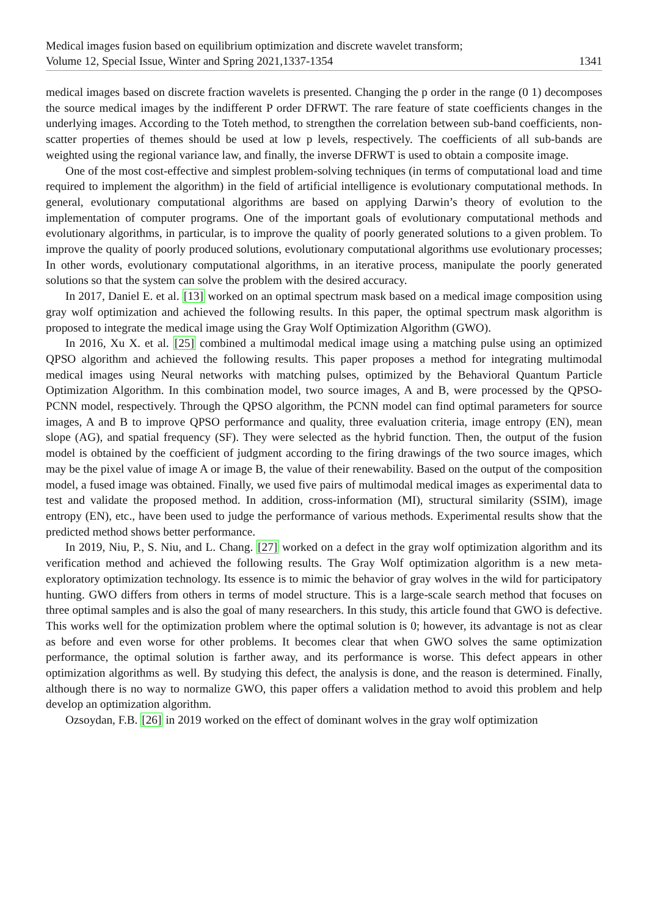Medical images fusion based on equilibrium optimization and discrete wavelet transform;
Volume 12, Special Issue, Winter and Spring 2021,1337-1354 1341
medical images based on discrete fraction wavelets is presented. Changing the p order in the range (0 1) decomposes the source medical images by the indifferent P order DFRWT. The rare feature of state coefficients changes in the underlying images. According to the Toteh method, to strengthen the correlation between sub-band coefficients, non-scatter properties of themes should be used at low p levels, respectively. The coefficients of all sub-bands are weighted using the regional variance law, and finally, the inverse DFRWT is used to obtain a composite image.
One of the most cost-effective and simplest problem-solving techniques (in terms of computational load and time required to implement the algorithm) in the field of artificial intelligence is evolutionary computational methods. In general, evolutionary computational algorithms are based on applying Darwin’s theory of evolution to the implementation of computer programs. One of the important goals of evolutionary computational methods and evolutionary algorithms, in particular, is to improve the quality of poorly generated solutions to a given problem. To improve the quality of poorly produced solutions, evolutionary computational algorithms use evolutionary processes; In other words, evolutionary computational algorithms, in an iterative process, manipulate the poorly generated solutions so that the system can solve the problem with the desired accuracy.
In 2017, Daniel E. et al. [13] worked on an optimal spectrum mask based on a medical image composition using gray wolf optimization and achieved the following results. In this paper, the optimal spectrum mask algorithm is proposed to integrate the medical image using the Gray Wolf Optimization Algorithm (GWO).
In 2016, Xu X. et al. [25] combined a multimodal medical image using a matching pulse using an optimized QPSO algorithm and achieved the following results. This paper proposes a method for integrating multimodal medical images using Neural networks with matching pulses, optimized by the Behavioral Quantum Particle Optimization Algorithm. In this combination model, two source images, A and B, were processed by the QPSO-PCNN model, respectively. Through the QPSO algorithm, the PCNN model can find optimal parameters for source images, A and B to improve QPSO performance and quality, three evaluation criteria, image entropy (EN), mean slope (AG), and spatial frequency (SF). They were selected as the hybrid function. Then, the output of the fusion model is obtained by the coefficient of judgment according to the firing drawings of the two source images, which may be the pixel value of image A or image B, the value of their renewability. Based on the output of the composition model, a fused image was obtained. Finally, we used five pairs of multimodal medical images as experimental data to test and validate the proposed method. In addition, cross-information (MI), structural similarity (SSIM), image entropy (EN), etc., have been used to judge the performance of various methods. Experimental results show that the predicted method shows better performance.
In 2019, Niu, P., S. Niu, and L. Chang. [27] worked on a defect in the gray wolf optimization algorithm and its verification method and achieved the following results. The Gray Wolf optimization algorithm is a new meta-exploratory optimization technology. Its essence is to mimic the behavior of gray wolves in the wild for participatory hunting. GWO differs from others in terms of model structure. This is a large-scale search method that focuses on three optimal samples and is also the goal of many researchers. In this study, this article found that GWO is defective. This works well for the optimization problem where the optimal solution is 0; however, its advantage is not as clear as before and even worse for other problems. It becomes clear that when GWO solves the same optimization performance, the optimal solution is farther away, and its performance is worse. This defect appears in other optimization algorithms as well. By studying this defect, the analysis is done, and the reason is determined. Finally, although there is no way to normalize GWO, this paper offers a validation method to avoid this problem and help develop an optimization algorithm.
Ozsoydan, F.B. [26] in 2019 worked on the effect of dominant wolves in the gray wolf optimization